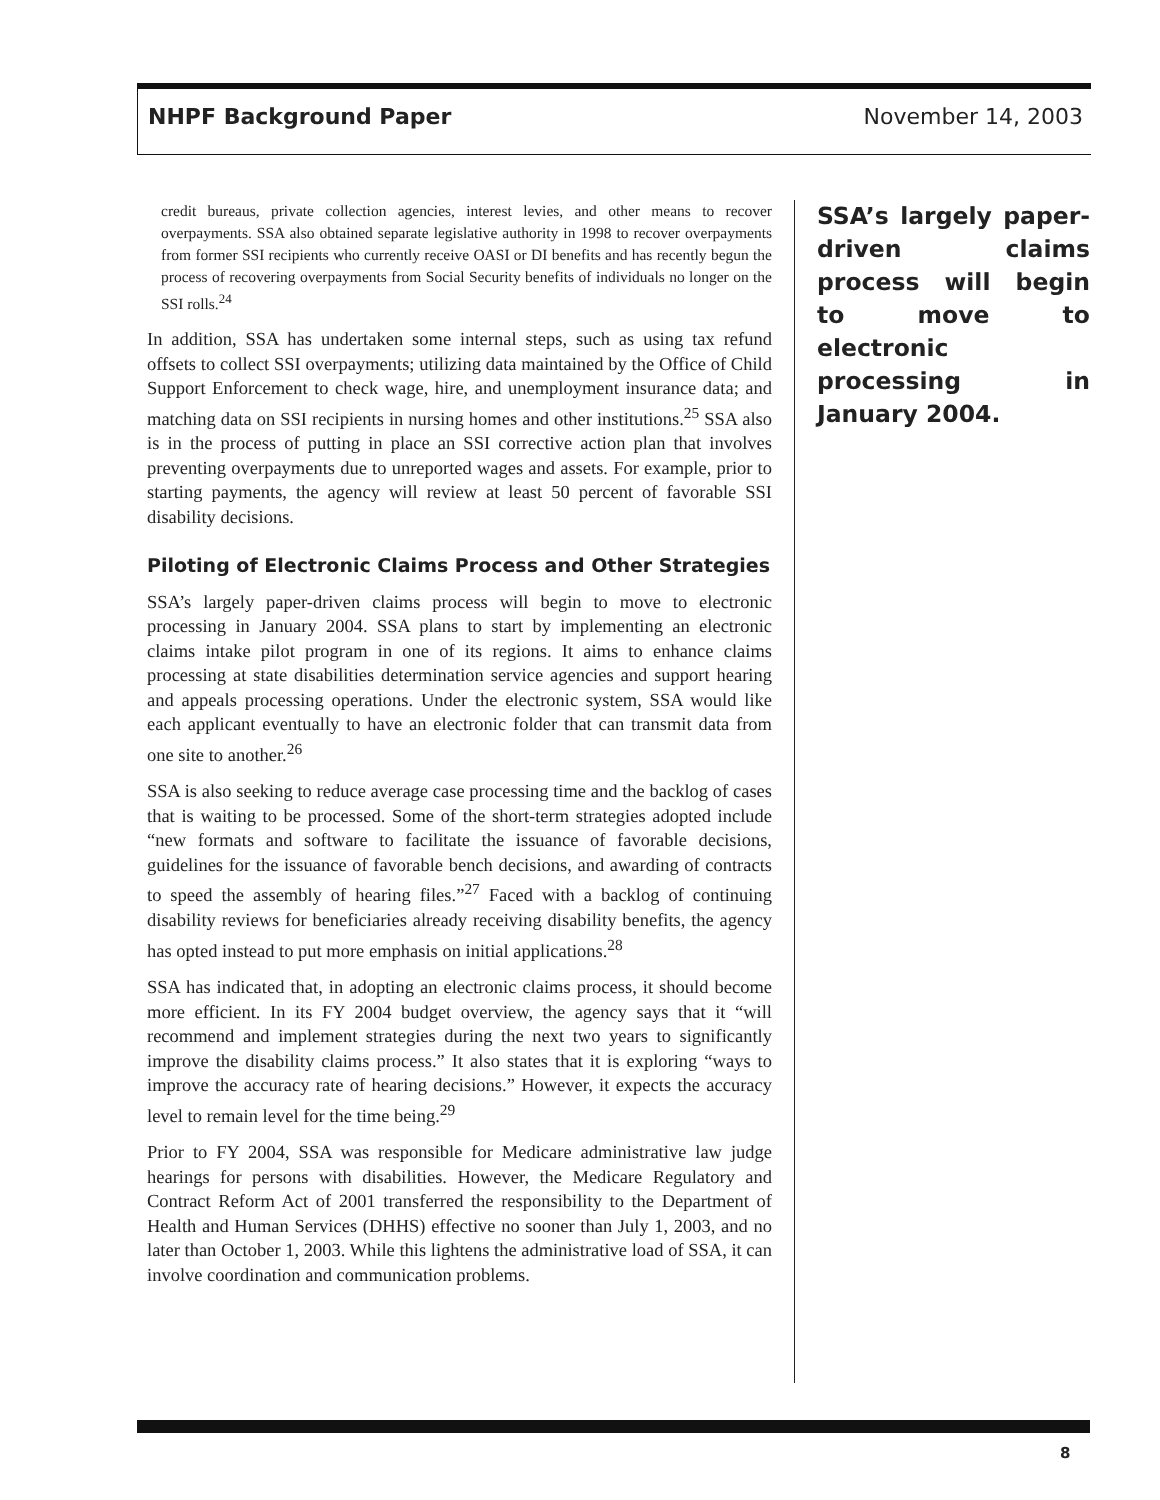NHPF Background Paper November 14, 2003
credit bureaus, private collection agencies, interest levies, and other means to recover overpayments. SSA also obtained separate legislative authority in 1998 to recover overpayments from former SSI recipients who currently receive OASI or DI benefits and has recently begun the process of recovering overpayments from Social Security benefits of individuals no longer on the SSI rolls.<sup>24</sup>
In addition, SSA has undertaken some internal steps, such as using tax refund offsets to collect SSI overpayments; utilizing data maintained by the Office of Child Support Enforcement to check wage, hire, and unemployment insurance data; and matching data on SSI recipients in nursing homes and other institutions.<sup>25</sup> SSA also is in the process of putting in place an SSI corrective action plan that involves preventing overpayments due to unreported wages and assets. For example, prior to starting payments, the agency will review at least 50 percent of favorable SSI disability decisions.
Piloting of Electronic Claims Process and Other Strategies
SSA’s largely paper-driven claims process will begin to move to electronic processing in January 2004. SSA plans to start by implementing an electronic claims intake pilot program in one of its regions. It aims to enhance claims processing at state disabilities determination service agencies and support hearing and appeals processing operations. Under the electronic system, SSA would like each applicant eventually to have an electronic folder that can transmit data from one site to another.<sup>26</sup>
SSA is also seeking to reduce average case processing time and the backlog of cases that is waiting to be processed. Some of the short-term strategies adopted include “new formats and software to facilitate the issuance of favorable decisions, guidelines for the issuance of favorable bench decisions, and awarding of contracts to speed the assembly of hearing files.”<sup>27</sup> Faced with a backlog of continuing disability reviews for beneficiaries already receiving disability benefits, the agency has opted instead to put more emphasis on initial applications.<sup>28</sup>
SSA has indicated that, in adopting an electronic claims process, it should become more efficient. In its FY 2004 budget overview, the agency says that it “will recommend and implement strategies during the next two years to significantly improve the disability claims process.” It also states that it is exploring “ways to improve the accuracy rate of hearing decisions.” However, it expects the accuracy level to remain level for the time being.<sup>29</sup>
Prior to FY 2004, SSA was responsible for Medicare administrative law judge hearings for persons with disabilities. However, the Medicare Regulatory and Contract Reform Act of 2001 transferred the responsibility to the Department of Health and Human Services (DHHS) effective no sooner than July 1, 2003, and no later than October 1, 2003. While this lightens the administrative load of SSA, it can involve coordination and communication problems.
SSA’s largely paper-driven claims process will begin to move to electronic processing in January 2004.
8